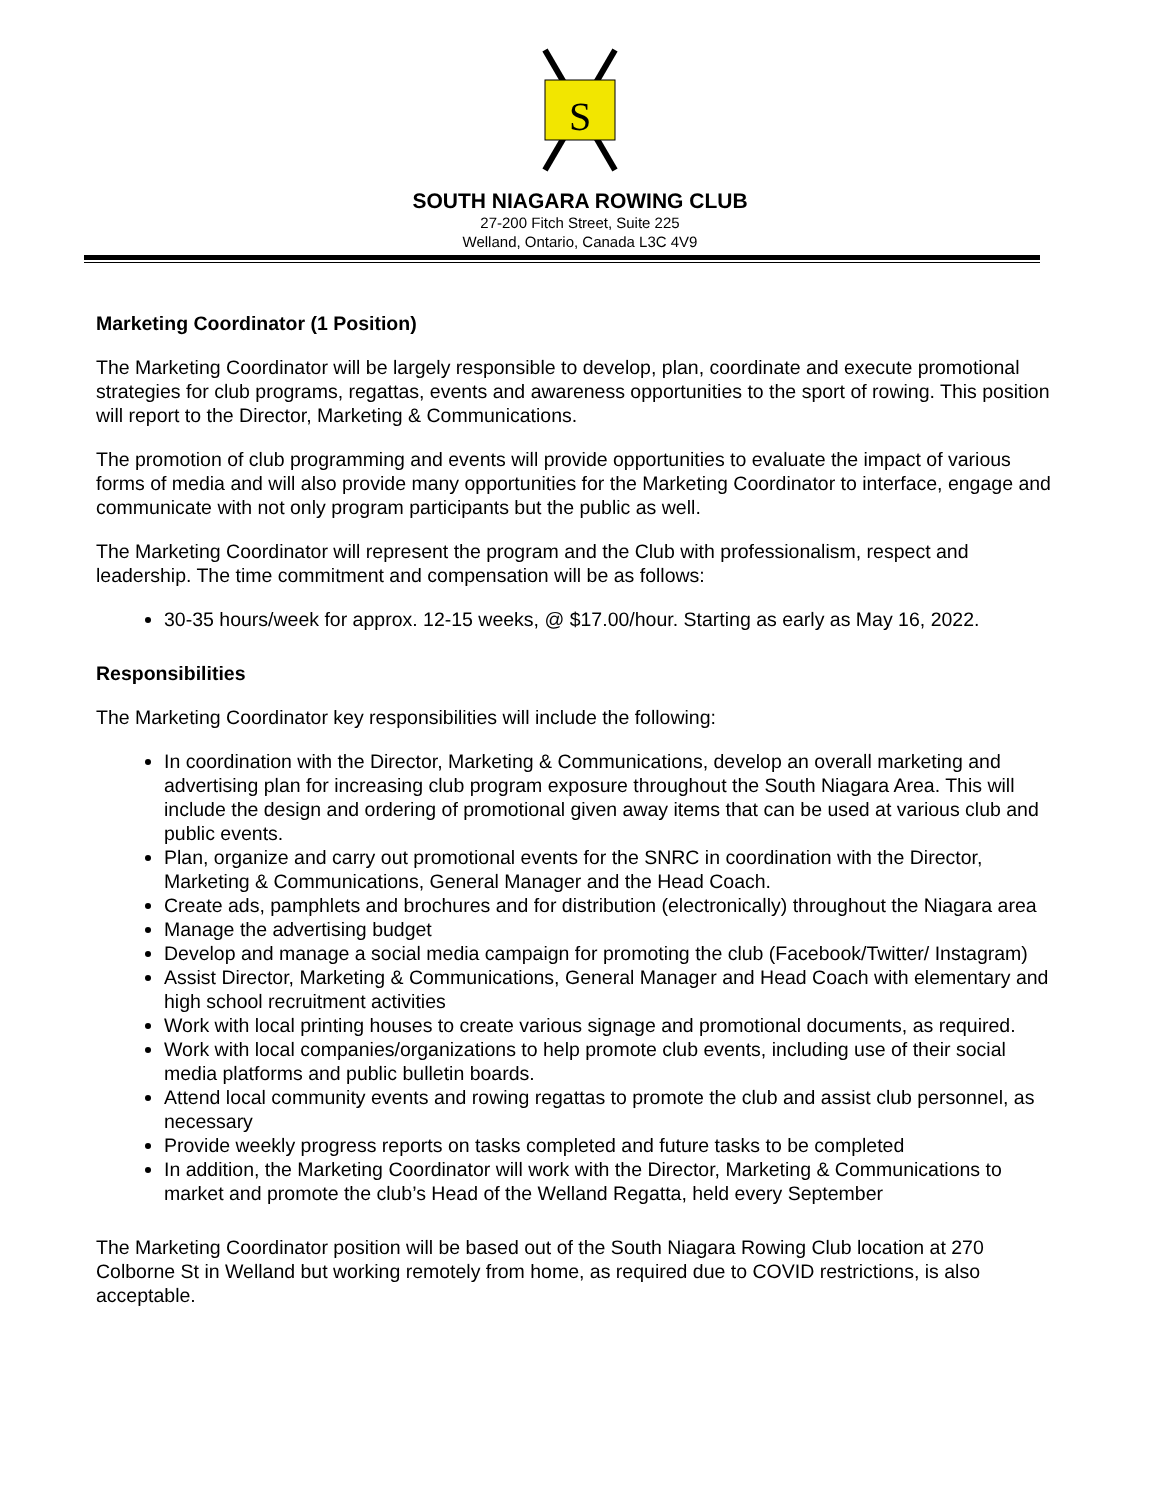S
SOUTH NIAGARA ROWING CLUB
27-200 Fitch Street, Suite 225
Welland, Ontario, Canada L3C 4V9
Marketing Coordinator (1 Position)
The Marketing Coordinator will be largely responsible to develop, plan, coordinate and execute promotional strategies for club programs, regattas, events and awareness opportunities to the sport of rowing. This position will report to the Director, Marketing & Communications.
The promotion of club programming and events will provide opportunities to evaluate the impact of various forms of media and will also provide many opportunities for the Marketing Coordinator to interface, engage and communicate with not only program participants but the public as well.
The Marketing Coordinator will represent the program and the Club with professionalism, respect and leadership. The time commitment and compensation will be as follows:
30-35 hours/week for approx. 12-15 weeks, @ $17.00/hour. Starting as early as May 16, 2022.
Responsibilities
The Marketing Coordinator key responsibilities will include the following:
In coordination with the Director, Marketing & Communications, develop an overall marketing and advertising plan for increasing club program exposure throughout the South Niagara Area. This will include the design and ordering of promotional given away items that can be used at various club and public events.
Plan, organize and carry out promotional events for the SNRC in coordination with the Director, Marketing & Communications, General Manager and the Head Coach.
Create ads, pamphlets and brochures and for distribution (electronically) throughout the Niagara area
Manage the advertising budget
Develop and manage a social media campaign for promoting the club (Facebook/Twitter/ Instagram)
Assist Director, Marketing & Communications, General Manager and Head Coach with elementary and high school recruitment activities
Work with local printing houses to create various signage and promotional documents, as required.
Work with local companies/organizations to help promote club events, including use of their social media platforms and public bulletin boards.
Attend local community events and rowing regattas to promote the club and assist club personnel, as necessary
Provide weekly progress reports on tasks completed and future tasks to be completed
In addition, the Marketing Coordinator will work with the Director, Marketing & Communications to market and promote the club’s Head of the Welland Regatta, held every September
The Marketing Coordinator position will be based out of the South Niagara Rowing Club location at 270 Colborne St in Welland but working remotely from home, as required due to COVID restrictions, is also acceptable.